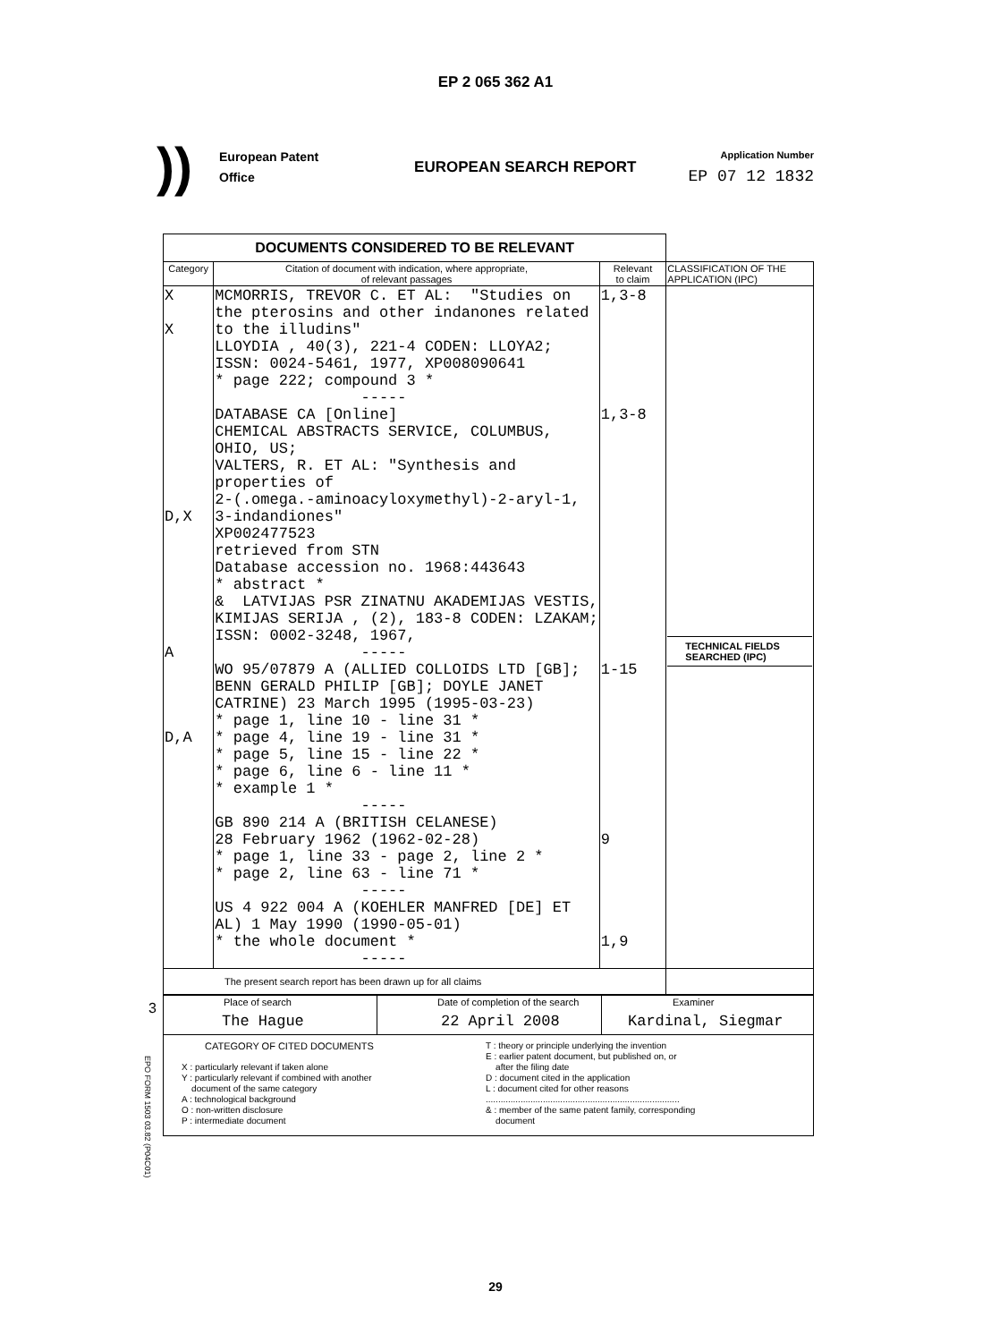EP 2 065 362 A1
))
European Patent
Office
EUROPEAN SEARCH REPORT
Application Number
EP 07 12 1832
| DOCUMENTS CONSIDERED TO BE RELEVANT | | | |
| Category | Citation of document with indication, where appropriate, of relevant passages | Relevant to claim | CLASSIFICATION OF THE APPLICATION (IPC) |
| X X D,X A D,A | MCMORRIS, TREVOR C. ET AL: "Studies on the pterosins and other indanones related to the illudins" LLOYDIA , 40(3), 221-4 CODEN: LLOYA2; ISSN: 0024-5461, 1977, XP008090641 * page 222; compound 3 * ----- DATABASE CA [Online] CHEMICAL ABSTRACTS SERVICE, COLUMBUS, OHIO, US; VALTERS, R. ET AL: "Synthesis and properties of 2-(.omega.-aminoacyloxymethyl)-2-aryl-1, 3-indandiones" XP002477523 retrieved from STN Database accession no. 1968:443643 * abstract * & LATVIJAS PSR ZINATNU AKADEMIJAS VESTIS, KIMIJAS SERIJA , (2), 183-8 CODEN: LZAKAM; ISSN: 0002-3248, 1967, ----- WO 95/07879 A (ALLIED COLLOIDS LTD [GB]; BENN GERALD PHILIP [GB]; DOYLE JANET CATRINE) 23 March 1995 (1995-03-23) * page 1, line 10 - line 31 * * page 4, line 19 - line 31 * * page 5, line 15 - line 22 * * page 6, line 6 - line 11 * * example 1 * ----- GB 890 214 A (BRITISH CELANESE) 28 February 1962 (1962-02-28) * page 1, line 33 - page 2, line 2 * * page 2, line 63 - line 71 * ----- US 4 922 004 A (KOEHLER MANFRED [DE] ET AL) 1 May 1990 (1990-05-01) * the whole document * ----- | 1,3-8 1,3-8 1-15 9 1,9 | TECHNICAL FIELDS SEARCHED (IPC) |
| The present search report has been drawn up for all claims | | | |
| Place of search The Hague | Date of completion of the search 22 April 2008 | Examiner Kardinal, Siegmar |
| CATEGORY OF CITED DOCUMENTS X : particularly relevant if taken alone Y : particularly relevant if combined with another document of the same category A : technological background O : non-written disclosure P : intermediate document T : theory or principle underlying the invention E : earlier patent document, but published on, or after the filing date D : document cited in the application L : document cited for other reasons .............................................................................. & : member of the same patent family, corresponding document | | |
3
EPO FORM 1503 03.82 (P04C01)
29